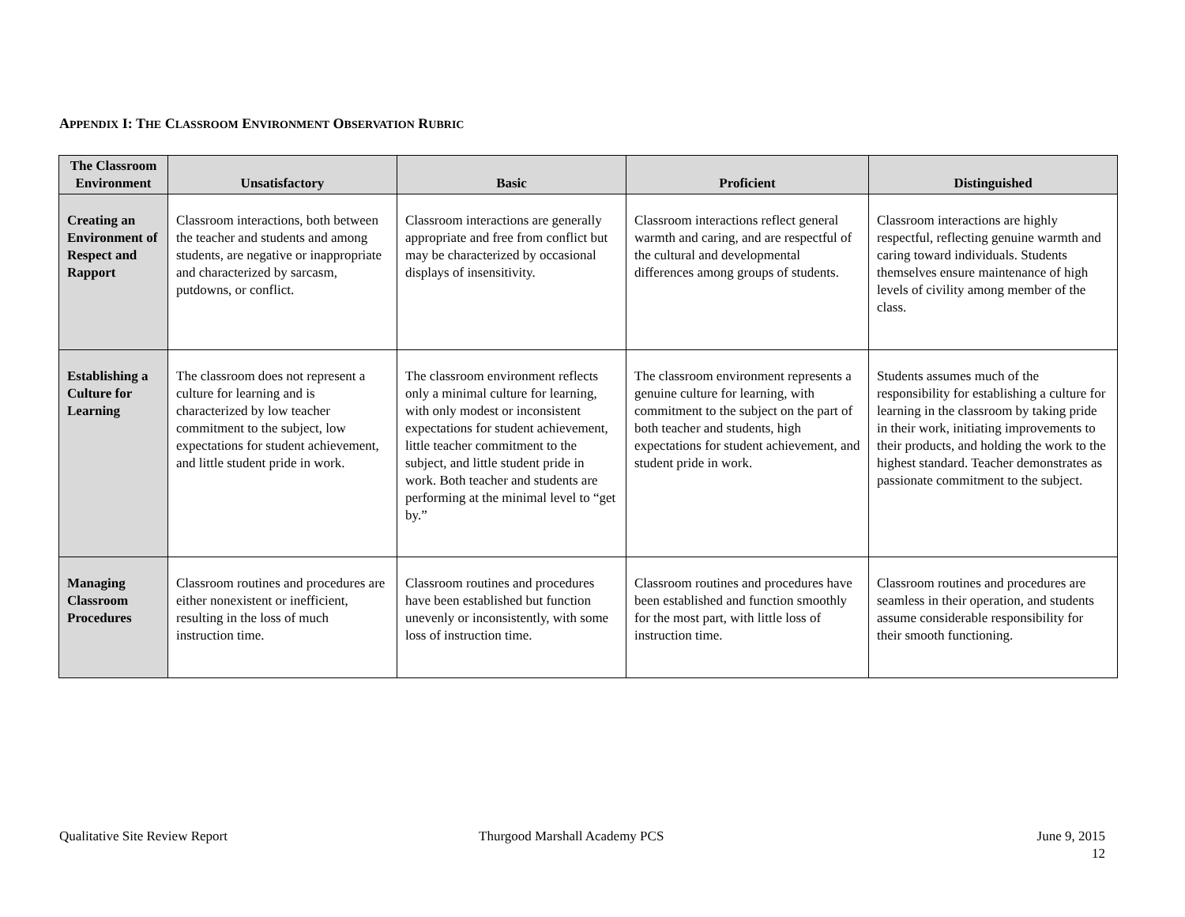APPENDIX I: THE CLASSROOM ENVIRONMENT OBSERVATION RUBRIC
| The Classroom Environment | Unsatisfactory | Basic | Proficient | Distinguished |
| --- | --- | --- | --- | --- |
| Creating an Environment of Respect and Rapport | Classroom interactions, both between the teacher and students and among students, are negative or inappropriate and characterized by sarcasm, putdowns, or conflict. | Classroom interactions are generally appropriate and free from conflict but may be characterized by occasional displays of insensitivity. | Classroom interactions reflect general warmth and caring, and are respectful of the cultural and developmental differences among groups of students. | Classroom interactions are highly respectful, reflecting genuine warmth and caring toward individuals. Students themselves ensure maintenance of high levels of civility among member of the class. |
| Establishing a Culture for Learning | The classroom does not represent a culture for learning and is characterized by low teacher commitment to the subject, low expectations for student achievement, and little student pride in work. | The classroom environment reflects only a minimal culture for learning, with only modest or inconsistent expectations for student achievement, little teacher commitment to the subject, and little student pride in work. Both teacher and students are performing at the minimal level to “get by.” | The classroom environment represents a genuine culture for learning, with commitment to the subject on the part of both teacher and students, high expectations for student achievement, and student pride in work. | Students assumes much of the responsibility for establishing a culture for learning in the classroom by taking pride in their work, initiating improvements to their products, and holding the work to the highest standard. Teacher demonstrates as passionate commitment to the subject. |
| Managing Classroom Procedures | Classroom routines and procedures are either nonexistent or inefficient, resulting in the loss of much instruction time. | Classroom routines and procedures have been established but function unevenly or inconsistently, with some loss of instruction time. | Classroom routines and procedures have been established and function smoothly for the most part, with little loss of instruction time. | Classroom routines and procedures are seamless in their operation, and students assume considerable responsibility for their smooth functioning. |
Qualitative Site Review Report Thurgood Marshall Academy PCS
June 9, 2015
12